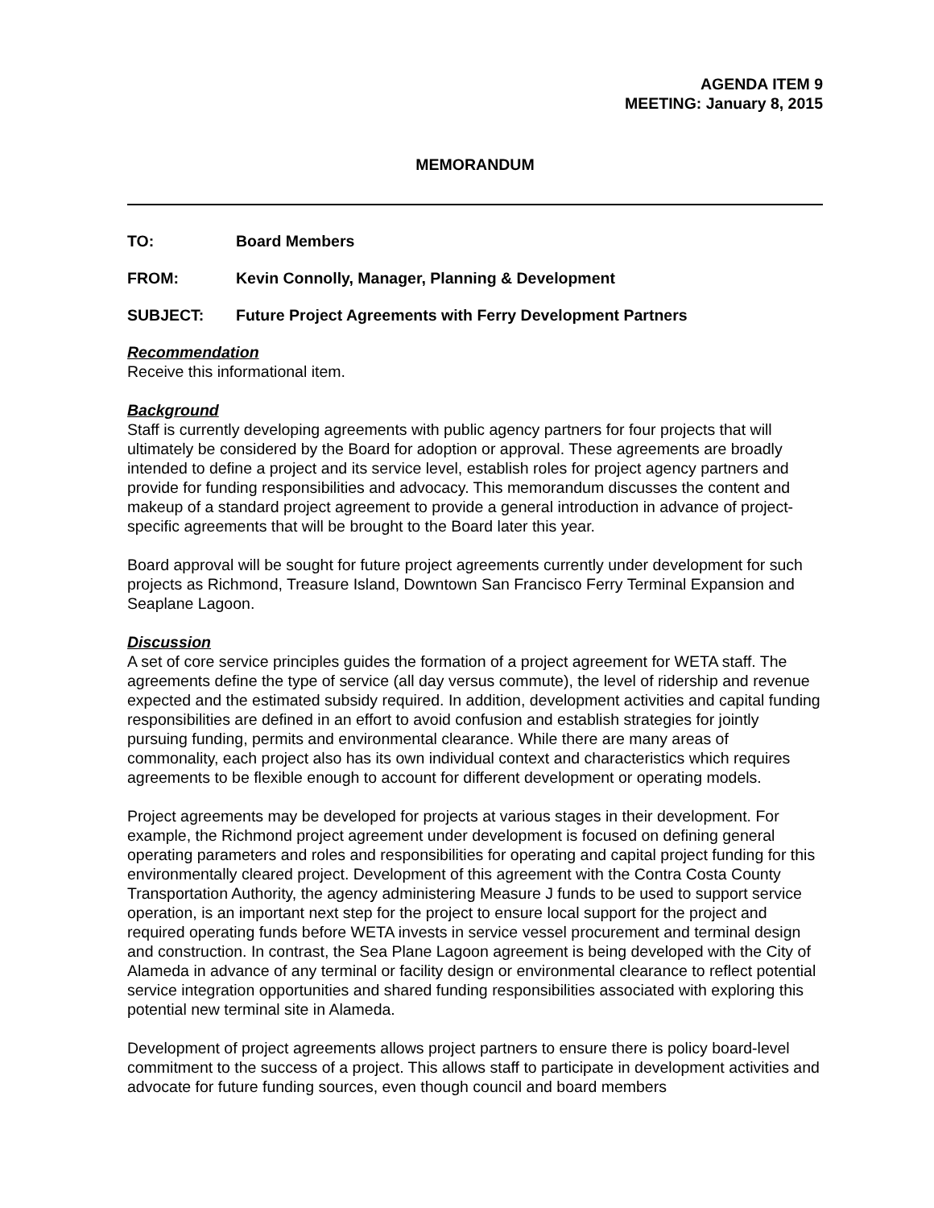AGENDA ITEM 9
MEETING: January 8, 2015
MEMORANDUM
TO: Board Members
FROM: Kevin Connolly, Manager, Planning & Development
SUBJECT: Future Project Agreements with Ferry Development Partners
Recommendation
Receive this informational item.
Background
Staff is currently developing agreements with public agency partners for four projects that will ultimately be considered by the Board for adoption or approval. These agreements are broadly intended to define a project and its service level, establish roles for project agency partners and provide for funding responsibilities and advocacy. This memorandum discusses the content and makeup of a standard project agreement to provide a general introduction in advance of project-specific agreements that will be brought to the Board later this year.
Board approval will be sought for future project agreements currently under development for such projects as Richmond, Treasure Island, Downtown San Francisco Ferry Terminal Expansion and Seaplane Lagoon.
Discussion
A set of core service principles guides the formation of a project agreement for WETA staff. The agreements define the type of service (all day versus commute), the level of ridership and revenue expected and the estimated subsidy required. In addition, development activities and capital funding responsibilities are defined in an effort to avoid confusion and establish strategies for jointly pursuing funding, permits and environmental clearance. While there are many areas of commonality, each project also has its own individual context and characteristics which requires agreements to be flexible enough to account for different development or operating models.
Project agreements may be developed for projects at various stages in their development. For example, the Richmond project agreement under development is focused on defining general operating parameters and roles and responsibilities for operating and capital project funding for this environmentally cleared project. Development of this agreement with the Contra Costa County Transportation Authority, the agency administering Measure J funds to be used to support service operation, is an important next step for the project to ensure local support for the project and required operating funds before WETA invests in service vessel procurement and terminal design and construction. In contrast, the Sea Plane Lagoon agreement is being developed with the City of Alameda in advance of any terminal or facility design or environmental clearance to reflect potential service integration opportunities and shared funding responsibilities associated with exploring this potential new terminal site in Alameda.
Development of project agreements allows project partners to ensure there is policy board-level commitment to the success of a project. This allows staff to participate in development activities and advocate for future funding sources, even though council and board members